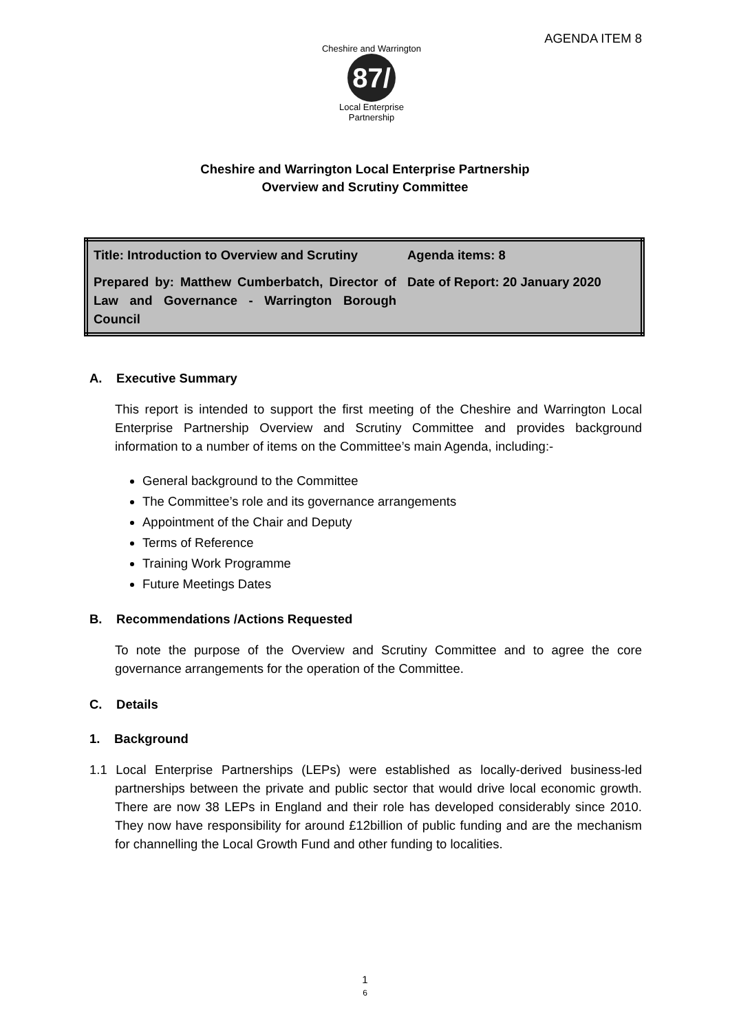Cheshire and Warrington
87/
Local Enterprise Partnership
AGENDA ITEM 8
Cheshire and Warrington Local Enterprise Partnership
Overview and Scrutiny Committee
| Title: Introduction to Overview and Scrutiny | Agenda items: 8 |
| Prepared by: Matthew Cumberbatch, Director of Law and Governance - Warrington Borough Council | Date of Report: 20 January 2020 |
A. Executive Summary
This report is intended to support the first meeting of the Cheshire and Warrington Local Enterprise Partnership Overview and Scrutiny Committee and provides background information to a number of items on the Committee’s main Agenda, including:-
General background to the Committee
The Committee’s role and its governance arrangements
Appointment of the Chair and Deputy
Terms of Reference
Training Work Programme
Future Meetings Dates
B. Recommendations /Actions Requested
To note the purpose of the Overview and Scrutiny Committee and to agree the core governance arrangements for the operation of the Committee.
C. Details
1. Background
1.1 Local Enterprise Partnerships (LEPs) were established as locally-derived business-led partnerships between the private and public sector that would drive local economic growth. There are now 38 LEPs in England and their role has developed considerably since 2010. They now have responsibility for around £12billion of public funding and are the mechanism for channelling the Local Growth Fund and other funding to localities.
1
6